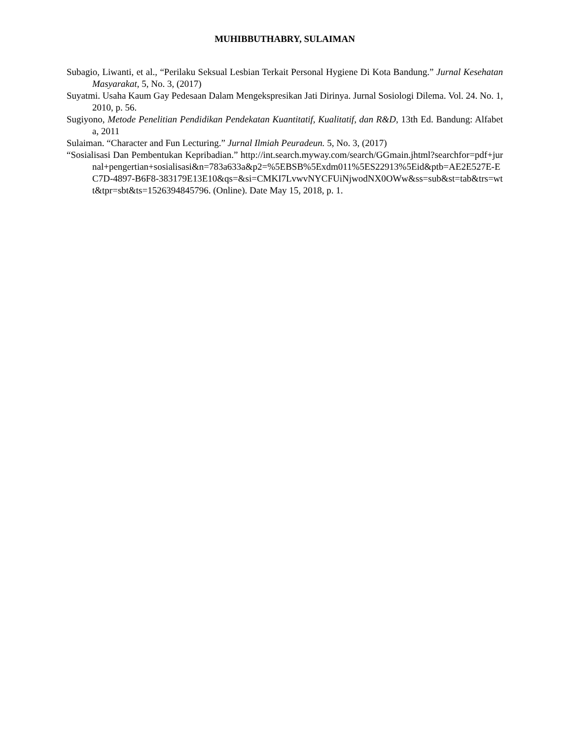MUHIBBUTHABRY, SULAIMAN
Subagio, Liwanti, et al., “Perilaku Seksual Lesbian Terkait Personal Hygiene Di Kota Bandung.” Jurnal Kesehatan Masyarakat, 5, No. 3, (2017)
Suyatmi. Usaha Kaum Gay Pedesaan Dalam Mengekspresikan Jati Dirinya. Jurnal Sosiologi Dilema. Vol. 24. No. 1, 2010, p. 56.
Sugiyono, Metode Penelitian Pendidikan Pendekatan Kuantitatif, Kualitatif, dan R&D, 13th Ed. Bandung: Alfabeta, 2011
Sulaiman. “Character and Fun Lecturing.” Jurnal Ilmiah Peuradeun. 5, No. 3, (2017)
“Sosialisasi Dan Pembentukan Kepribadian.” http://int.search.myway.com/search/GGmain.jhtml?searchfor=pdf+jurnal+pengertian+sosialisasi&n=783a633a&p2=%5EBSB%5Exdm011%5ES22913%5Eid&ptb=AE2E527E-EC7D-4897-B6F8-383179E13E10&qs=&si=CMKI7LvwvNYCFUiNjwodNX0OWw&ss=sub&st=tab&trs=wtt&tpr=sbt&ts=1526394845796. (Online). Date May 15, 2018, p. 1.